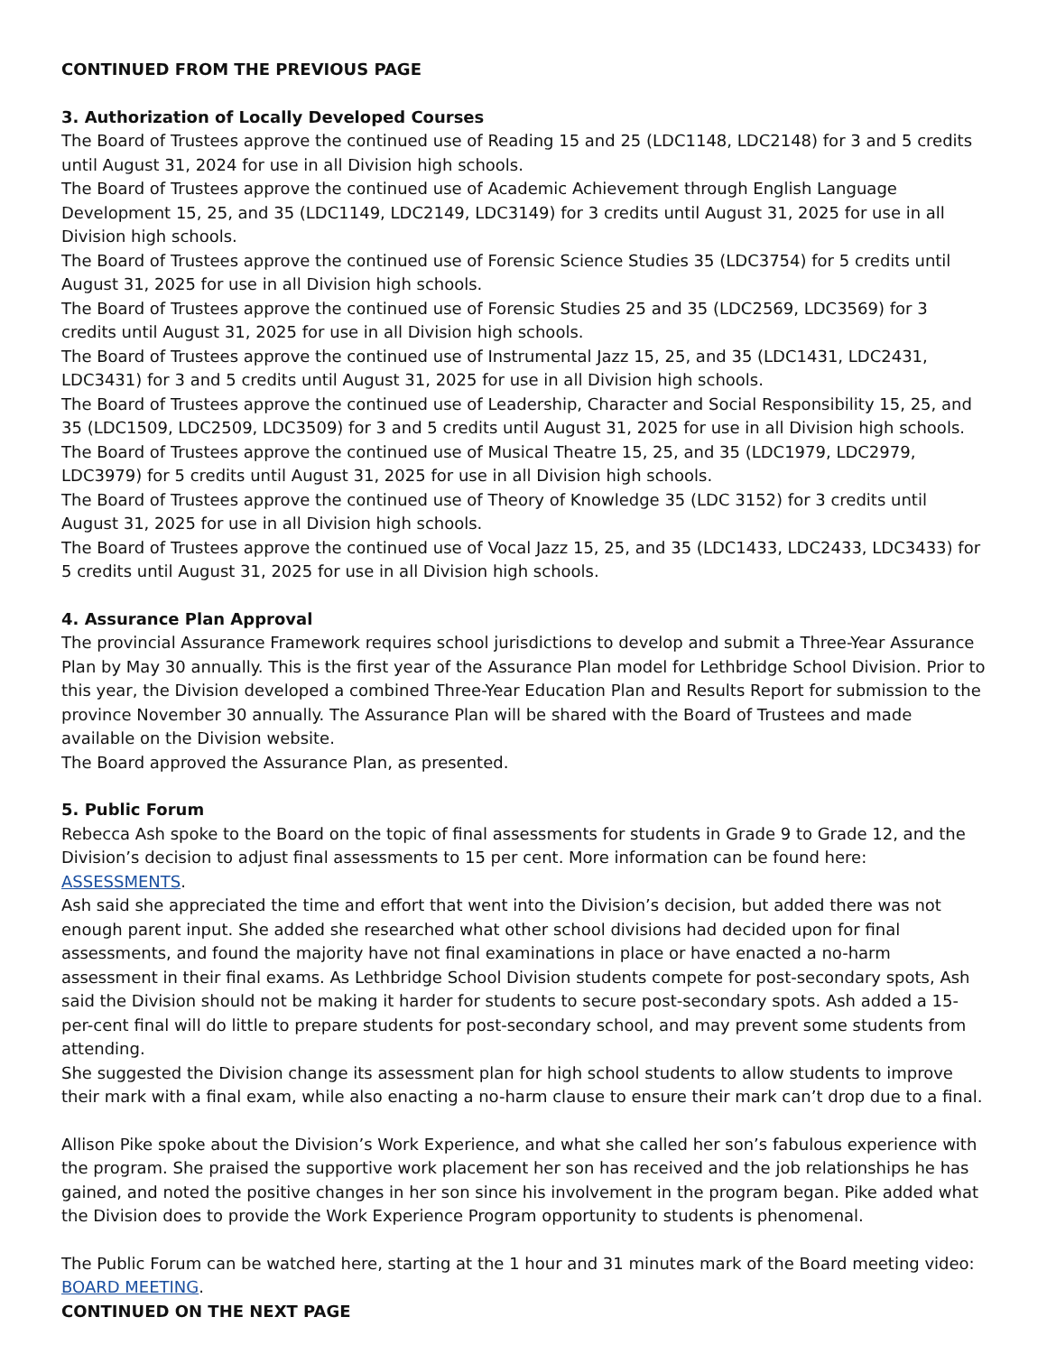CONTINUED FROM THE PREVIOUS PAGE
3. Authorization of Locally Developed Courses
The Board of Trustees approve the continued use of Reading 15 and 25 (LDC1148, LDC2148) for 3 and 5 credits until August 31, 2024 for use in all Division high schools.
The Board of Trustees approve the continued use of Academic Achievement through English Language Development 15, 25, and 35 (LDC1149, LDC2149, LDC3149) for 3 credits until August 31, 2025 for use in all Division high schools.
The Board of Trustees approve the continued use of Forensic Science Studies 35 (LDC3754) for 5 credits until August 31, 2025 for use in all Division high schools.
The Board of Trustees approve the continued use of Forensic Studies 25 and 35 (LDC2569, LDC3569) for 3 credits until August 31, 2025 for use in all Division high schools.
The Board of Trustees approve the continued use of Instrumental Jazz 15, 25, and 35 (LDC1431, LDC2431, LDC3431) for 3 and 5 credits until August 31, 2025 for use in all Division high schools.
The Board of Trustees approve the continued use of Leadership, Character and Social Responsibility 15, 25, and 35 (LDC1509, LDC2509, LDC3509) for 3 and 5 credits until August 31, 2025 for use in all Division high schools.
The Board of Trustees approve the continued use of Musical Theatre 15, 25, and 35 (LDC1979, LDC2979, LDC3979) for 5 credits until August 31, 2025 for use in all Division high schools.
The Board of Trustees approve the continued use of Theory of Knowledge 35 (LDC 3152) for 3 credits until August 31, 2025 for use in all Division high schools.
The Board of Trustees approve the continued use of Vocal Jazz 15, 25, and 35 (LDC1433, LDC2433, LDC3433) for 5 credits until August 31, 2025 for use in all Division high schools.
4. Assurance Plan Approval
The provincial Assurance Framework requires school jurisdictions to develop and submit a Three-Year Assurance Plan by May 30 annually. This is the first year of the Assurance Plan model for Lethbridge School Division. Prior to this year, the Division developed a combined Three-Year Education Plan and Results Report for submission to the province November 30 annually. The Assurance Plan will be shared with the Board of Trustees and made available on the Division website.
The Board approved the Assurance Plan, as presented.
5. Public Forum
Rebecca Ash spoke to the Board on the topic of final assessments for students in Grade 9 to Grade 12, and the Division’s decision to adjust final assessments to 15 per cent. More information can be found here: ASSESSMENTS.
Ash said she appreciated the time and effort that went into the Division’s decision, but added there was not enough parent input. She added she researched what other school divisions had decided upon for final assessments, and found the majority have not final examinations in place or have enacted a no-harm assessment in their final exams. As Lethbridge School Division students compete for post-secondary spots, Ash said the Division should not be making it harder for students to secure post-secondary spots. Ash added a 15-per-cent final will do little to prepare students for post-secondary school, and may prevent some students from attending.
She suggested the Division change its assessment plan for high school students to allow students to improve their mark with a final exam, while also enacting a no-harm clause to ensure their mark can’t drop due to a final.
Allison Pike spoke about the Division’s Work Experience, and what she called her son’s fabulous experience with the program. She praised the supportive work placement her son has received and the job relationships he has gained, and noted the positive changes in her son since his involvement in the program began. Pike added what the Division does to provide the Work Experience Program opportunity to students is phenomenal.
The Public Forum can be watched here, starting at the 1 hour and 31 minutes mark of the Board meeting video: BOARD MEETING.
CONTINUED ON THE NEXT PAGE